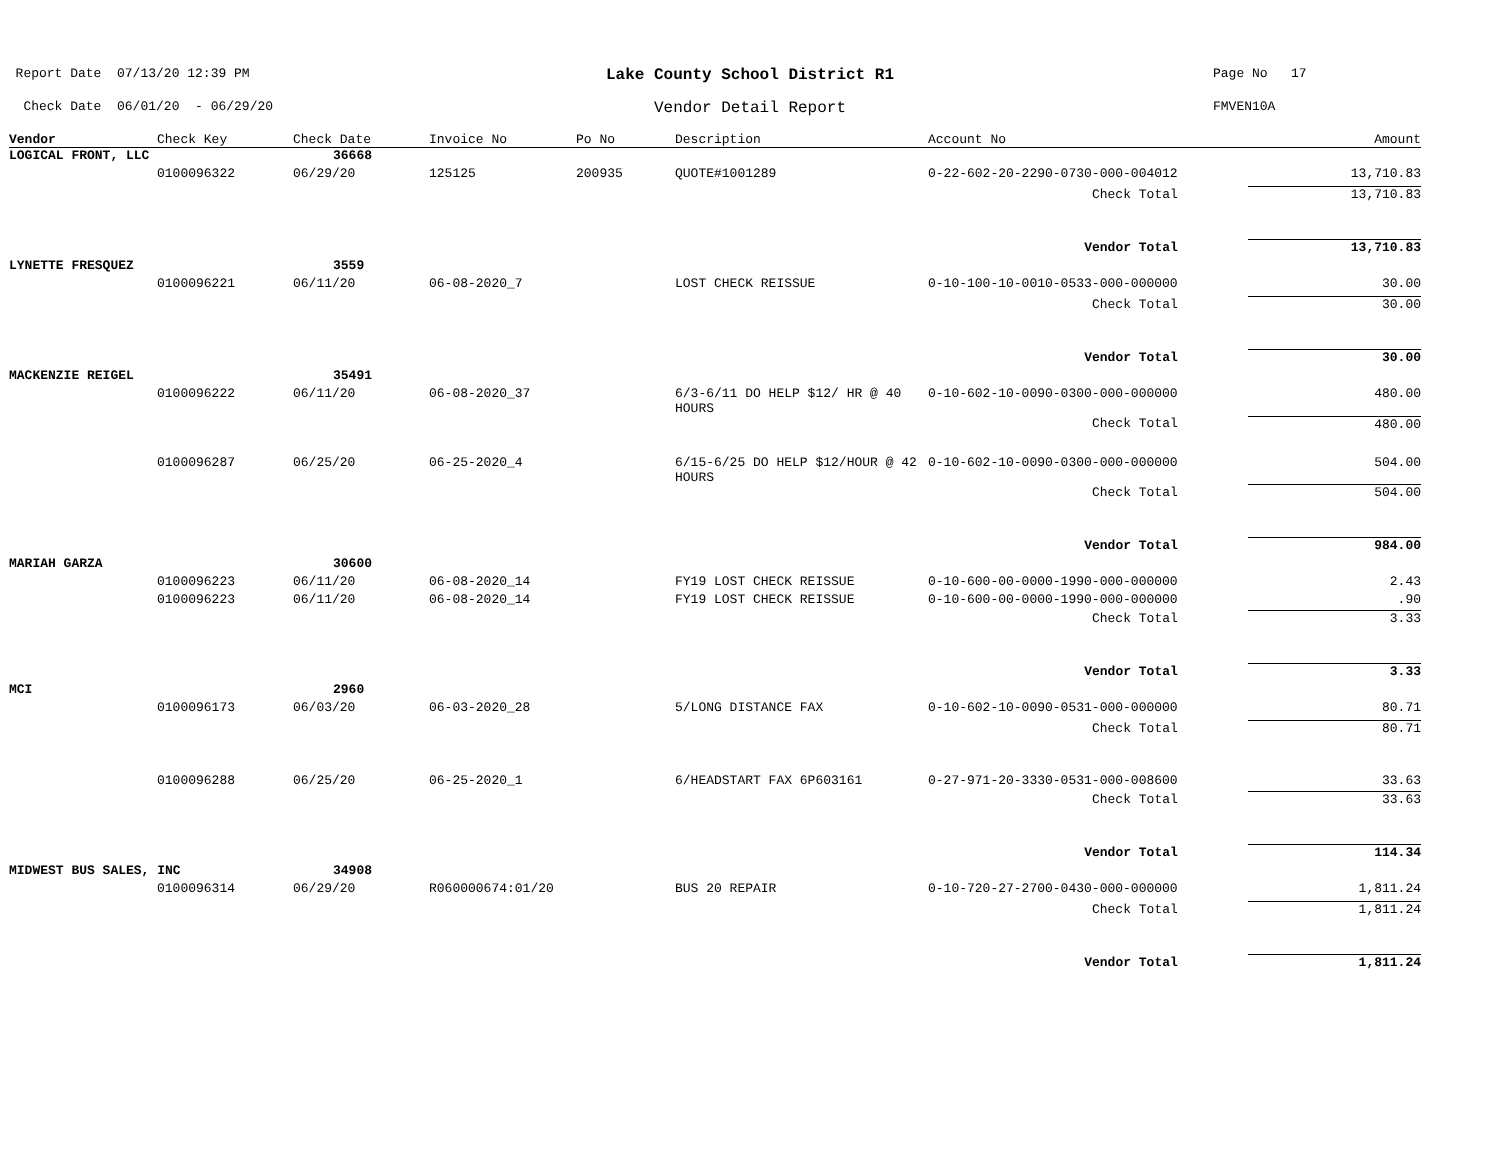Report Date 07/13/20 12:39 PM
Lake County School District R1
Page No 17
Check Date 06/01/20 - 06/29/20
Vendor Detail Report
FMVEN10A
| Vendor | Check Key | Check Date | Invoice No | Po No | Description | Account No | Amount |
| --- | --- | --- | --- | --- | --- | --- | --- |
| LOGICAL FRONT, LLC | | 36668 | | | | | |
| | 0100096322 | 06/29/20 | 125125 | 200935 | QUOTE#1001289 | 0-22-602-20-2290-0730-000-004012 | 13,710.83 |
| Check Total | | | | | | | 13,710.83 |
| Vendor Total | | | | | | | 13,710.83 |
| LYNETTE FRESQUEZ | | 3559 | | | | | |
| | 0100096221 | 06/11/20 | 06-08-2020_7 | | LOST CHECK REISSUE | 0-10-100-10-0010-0533-000-000000 | 30.00 |
| Check Total | | | | | | | 30.00 |
| Vendor Total | | | | | | | 30.00 |
| MACKENZIE REIGEL | | 35491 | | | | | |
| | 0100096222 | 06/11/20 | 06-08-2020_37 | | 6/3-6/11 DO HELP $12/ HR @ 40 HOURS | 0-10-602-10-0090-0300-000-000000 | 480.00 |
| Check Total | | | | | | | 480.00 |
| | 0100096287 | 06/25/20 | 06-25-2020_4 | | 6/15-6/25 DO HELP $12/HOUR @ 42 HOURS | 0-10-602-10-0090-0300-000-000000 | 504.00 |
| Check Total | | | | | | | 504.00 |
| Vendor Total | | | | | | | 984.00 |
| MARIAH GARZA | | 30600 | | | | | |
| | 0100096223 | 06/11/20 | 06-08-2020_14 | | FY19 LOST CHECK REISSUE | 0-10-600-00-0000-1990-000-000000 | 2.43 |
| | 0100096223 | 06/11/20 | 06-08-2020_14 | | FY19 LOST CHECK REISSUE | 0-10-600-00-0000-1990-000-000000 | .90 |
| Check Total | | | | | | | 3.33 |
| Vendor Total | | | | | | | 3.33 |
| MCI | | 2960 | | | | | |
| | 0100096173 | 06/03/20 | 06-03-2020_28 | | 5/LONG DISTANCE FAX | 0-10-602-10-0090-0531-000-000000 | 80.71 |
| Check Total | | | | | | | 80.71 |
| | 0100096288 | 06/25/20 | 06-25-2020_1 | | 6/HEADSTART FAX 6P603161 | 0-27-971-20-3330-0531-000-008600 | 33.63 |
| Check Total | | | | | | | 33.63 |
| Vendor Total | | | | | | | 114.34 |
| MIDWEST BUS SALES, INC | | 34908 | | | | | |
| | 0100096314 | 06/29/20 | R060000674:01/20 | | BUS 20 REPAIR | 0-10-720-27-2700-0430-000-000000 | 1,811.24 |
| Check Total | | | | | | | 1,811.24 |
| Vendor Total | | | | | | | 1,811.24 |